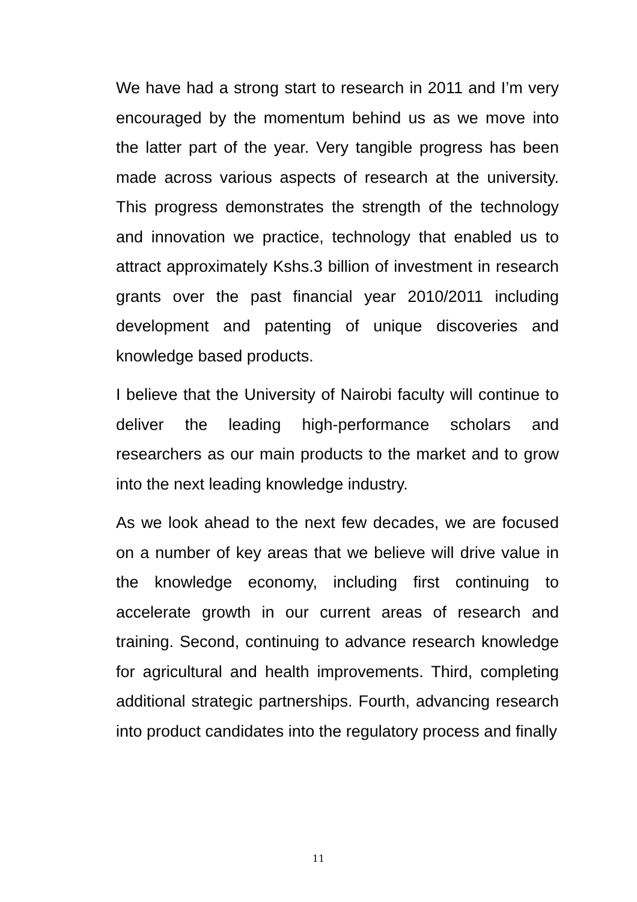We have had a strong start to research in 2011 and I’m very encouraged by the momentum behind us as we move into the latter part of the year. Very tangible progress has been made across various aspects of research at the university. This progress demonstrates the strength of the technology and innovation we practice, technology that enabled us to attract approximately Kshs.3 billion of investment in research grants over the past financial year 2010/2011 including development and patenting of unique discoveries and knowledge based products.
I believe that the University of Nairobi faculty will continue to deliver the leading high-performance scholars and researchers as our main products to the market and to grow into the next leading knowledge industry.
As we look ahead to the next few decades, we are focused on a number of key areas that we believe will drive value in the knowledge economy, including first continuing to accelerate growth in our current areas of research and training. Second, continuing to advance research knowledge for agricultural and health improvements. Third, completing additional strategic partnerships. Fourth, advancing research into product candidates into the regulatory process and finally
11